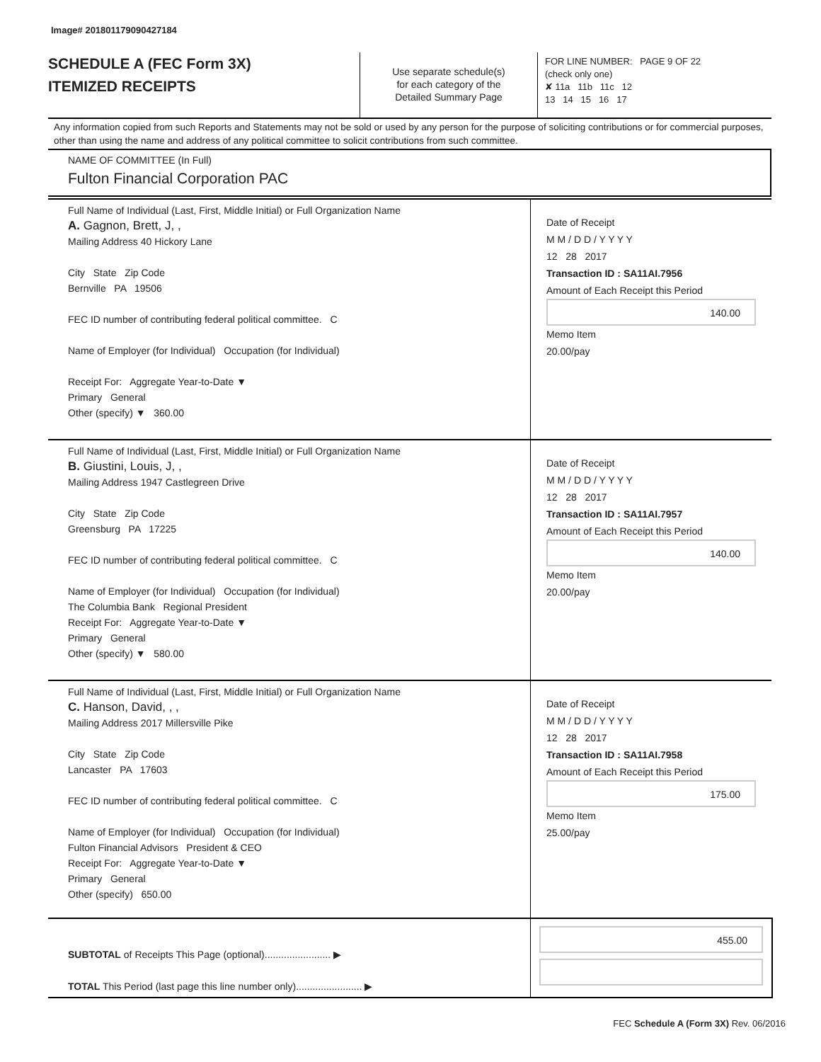Image# 201801179090427184
SCHEDULE A (FEC Form 3X)
ITEMIZED RECEIPTS
Use separate schedule(s)
for each category of the
Detailed Summary Page
FOR LINE NUMBER: PAGE 9 OF 22
(check only one)
✘ 11a 11b 11c 12
13 14 15 16 17
Any information copied from such Reports and Statements may not be sold or used by any person for the purpose of soliciting contributions or for commercial purposes, other than using the name and address of any political committee to solicit contributions from such committee.
NAME OF COMMITTEE (In Full)
Fulton Financial Corporation PAC
Full Name of Individual (Last, First, Middle Initial) or Full Organization Name
A. Gagnon, Brett, J, ,
Mailing Address 40 Hickory Lane
City State Zip Code
Bernville PA 19506
FEC ID number of contributing federal political committee. C
Name of Employer (for Individual) Occupation (for Individual)
Receipt For: Aggregate Year-to-Date ▼
Primary General
Other (specify) ▼ 360.00
Date of Receipt
M M / D D / Y Y Y Y
12 28 2017
Transaction ID : SA11AI.7956
Amount of Each Receipt this Period
140.00
Memo Item
20.00/pay
Full Name of Individual (Last, First, Middle Initial) or Full Organization Name
B. Giustini, Louis, J, ,
Mailing Address 1947 Castlegreen Drive
City State Zip Code
Greensburg PA 17225
FEC ID number of contributing federal political committee. C
Name of Employer (for Individual) Occupation (for Individual)
The Columbia Bank Regional President
Receipt For: Aggregate Year-to-Date ▼
Primary General
Other (specify) ▼ 580.00
Date of Receipt
M M / D D / Y Y Y Y
12 28 2017
Transaction ID : SA11AI.7957
Amount of Each Receipt this Period
140.00
Memo Item
20.00/pay
Full Name of Individual (Last, First, Middle Initial) or Full Organization Name
C. Hanson, David, , ,
Mailing Address 2017 Millersville Pike
City State Zip Code
Lancaster PA 17603
FEC ID number of contributing federal political committee. C
Name of Employer (for Individual) Occupation (for Individual)
Fulton Financial Advisors President & CEO
Receipt For: Aggregate Year-to-Date ▼
Primary General
Other (specify) 650.00
Date of Receipt
M M / D D / Y Y Y Y
12 28 2017
Transaction ID : SA11AI.7958
Amount of Each Receipt this Period
175.00
Memo Item
25.00/pay
SUBTOTAL of Receipts This Page (optional)........................ ▶
TOTAL This Period (last page this line number only)........................ ▶
455.00
FEC Schedule A (Form 3X) Rev. 06/2016